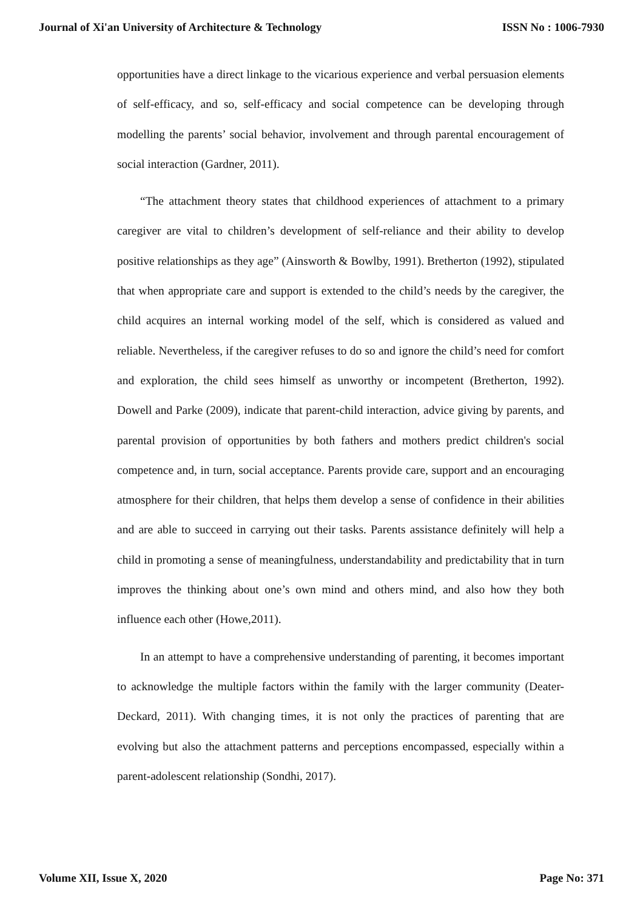Journal of Xi'an University of Architecture & Technology ISSN No : 1006-7930
opportunities have a direct linkage to the vicarious experience and verbal persuasion elements of self-efficacy, and so, self-efficacy and social competence can be developing through modelling the parents’ social behavior, involvement and through parental encouragement of social interaction (Gardner, 2011).
“The attachment theory states that childhood experiences of attachment to a primary caregiver are vital to children’s development of self-reliance and their ability to develop positive relationships as they age” (Ainsworth & Bowlby, 1991). Bretherton (1992), stipulated that when appropriate care and support is extended to the child’s needs by the caregiver, the child acquires an internal working model of the self, which is considered as valued and reliable. Nevertheless, if the caregiver refuses to do so and ignore the child’s need for comfort and exploration, the child sees himself as unworthy or incompetent (Bretherton, 1992). Dowell and Parke (2009), indicate that parent-child interaction, advice giving by parents, and parental provision of opportunities by both fathers and mothers predict children's social competence and, in turn, social acceptance. Parents provide care, support and an encouraging atmosphere for their children, that helps them develop a sense of confidence in their abilities and are able to succeed in carrying out their tasks. Parents assistance definitely will help a child in promoting a sense of meaningfulness, understandability and predictability that in turn improves the thinking about one’s own mind and others mind, and also how they both influence each other (Howe,2011).
In an attempt to have a comprehensive understanding of parenting, it becomes important to acknowledge the multiple factors within the family with the larger community (Deater-Deckard, 2011). With changing times, it is not only the practices of parenting that are evolving but also the attachment patterns and perceptions encompassed, especially within a parent-adolescent relationship (Sondhi, 2017).
Volume XII, Issue X, 2020 Page No: 371